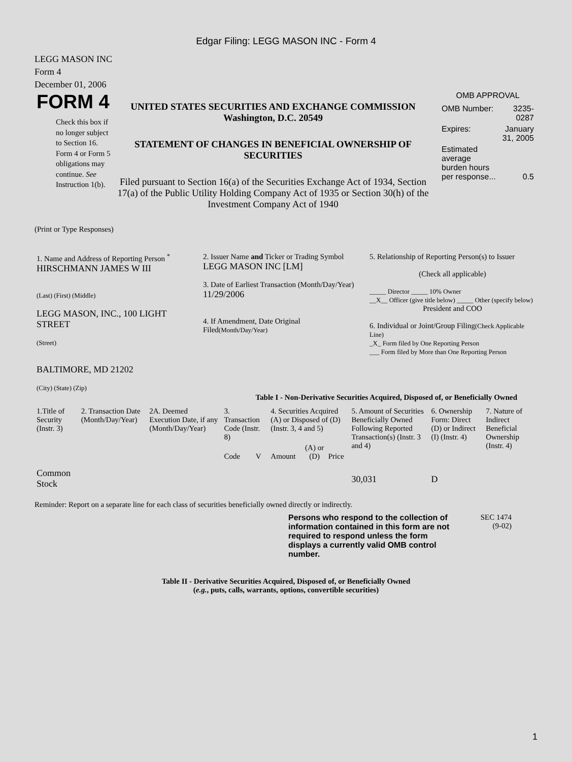Edgar Filing: LEGG MASON INC - Form 4
LEGG MASON INC
Form 4
December 01, 2006
FORM 4
Check this box if no longer subject to Section 16. Form 4 or Form 5 obligations may continue. See Instruction 1(b).
UNITED STATES SECURITIES AND EXCHANGE COMMISSION
Washington, D.C. 20549
STATEMENT OF CHANGES IN BENEFICIAL OWNERSHIP OF SECURITIES
Filed pursuant to Section 16(a) of the Securities Exchange Act of 1934, Section 17(a) of the Public Utility Holding Company Act of 1935 or Section 30(h) of the Investment Company Act of 1940
OMB APPROVAL
| OMB Number: | 3235-0287 |
| Expires: | January 31, 2005 |
| Estimated average burden hours per response... | 0.5 |
(Print or Type Responses)
| 1. Name and Address of Reporting Person <sup>*</sup> HIRSCHMANN JAMES W III (Last) (First) (Middle) LEGG MASON, INC., 100 LIGHT STREET (Street) BALTIMORE, MD 21202 (City) (State) (Zip) | 2. Issuer Name and Ticker or Trading Symbol LEGG MASON INC [LM] 3. Date of Earliest Transaction (Month/Day/Year) 11/29/2006 4. If Amendment, Date Original Filed (Month/Day/Year) | 5. Relationship of Reporting Person(s) to Issuer (Check all applicable) _____ Director _____ 10% Owner __X__ Officer (give title below) _____ Other (specify below) President and COO 6. Individual or Joint/Group Filing (Check Applicable Line) _X_ Form filed by One Reporting Person ___ Form filed by More than One Reporting Person |
Table I - Non-Derivative Securities Acquired, Disposed of, or Beneficially Owned
| 1.Title of Security (Instr. 3) | 2. Transaction Date (Month/Day/Year) | 2A. Deemed Execution Date, if any (Month/Day/Year) | 3. Transaction Code (Instr. 8) | | 4. Securities Acquired (A) or Disposed of (D) (Instr. 3, 4 and 5) | | | 5. Amount of Securities Beneficially Owned Following Reported Transaction(s) (Instr. 3 and 4) | 6. Ownership Form: Direct (D) or Indirect (I) (Instr. 4) | 7. Nature of Indirect Beneficial Ownership (Instr. 4) |
| --- | --- | --- | --- | --- | --- | --- | --- | --- | --- | --- |
| | | | Code | V | Amount | (A) or (D) | Price | | | |
| Common Stock | | | | | | | | 30,031 | D | |
Reminder: Report on a separate line for each class of securities beneficially owned directly or indirectly.
Persons who respond to the collection of information contained in this form are not required to respond unless the form displays a currently valid OMB control number.
SEC 1474
(9-02)
Table II - Derivative Securities Acquired, Disposed of, or Beneficially Owned
(e.g., puts, calls, warrants, options, convertible securities)
1